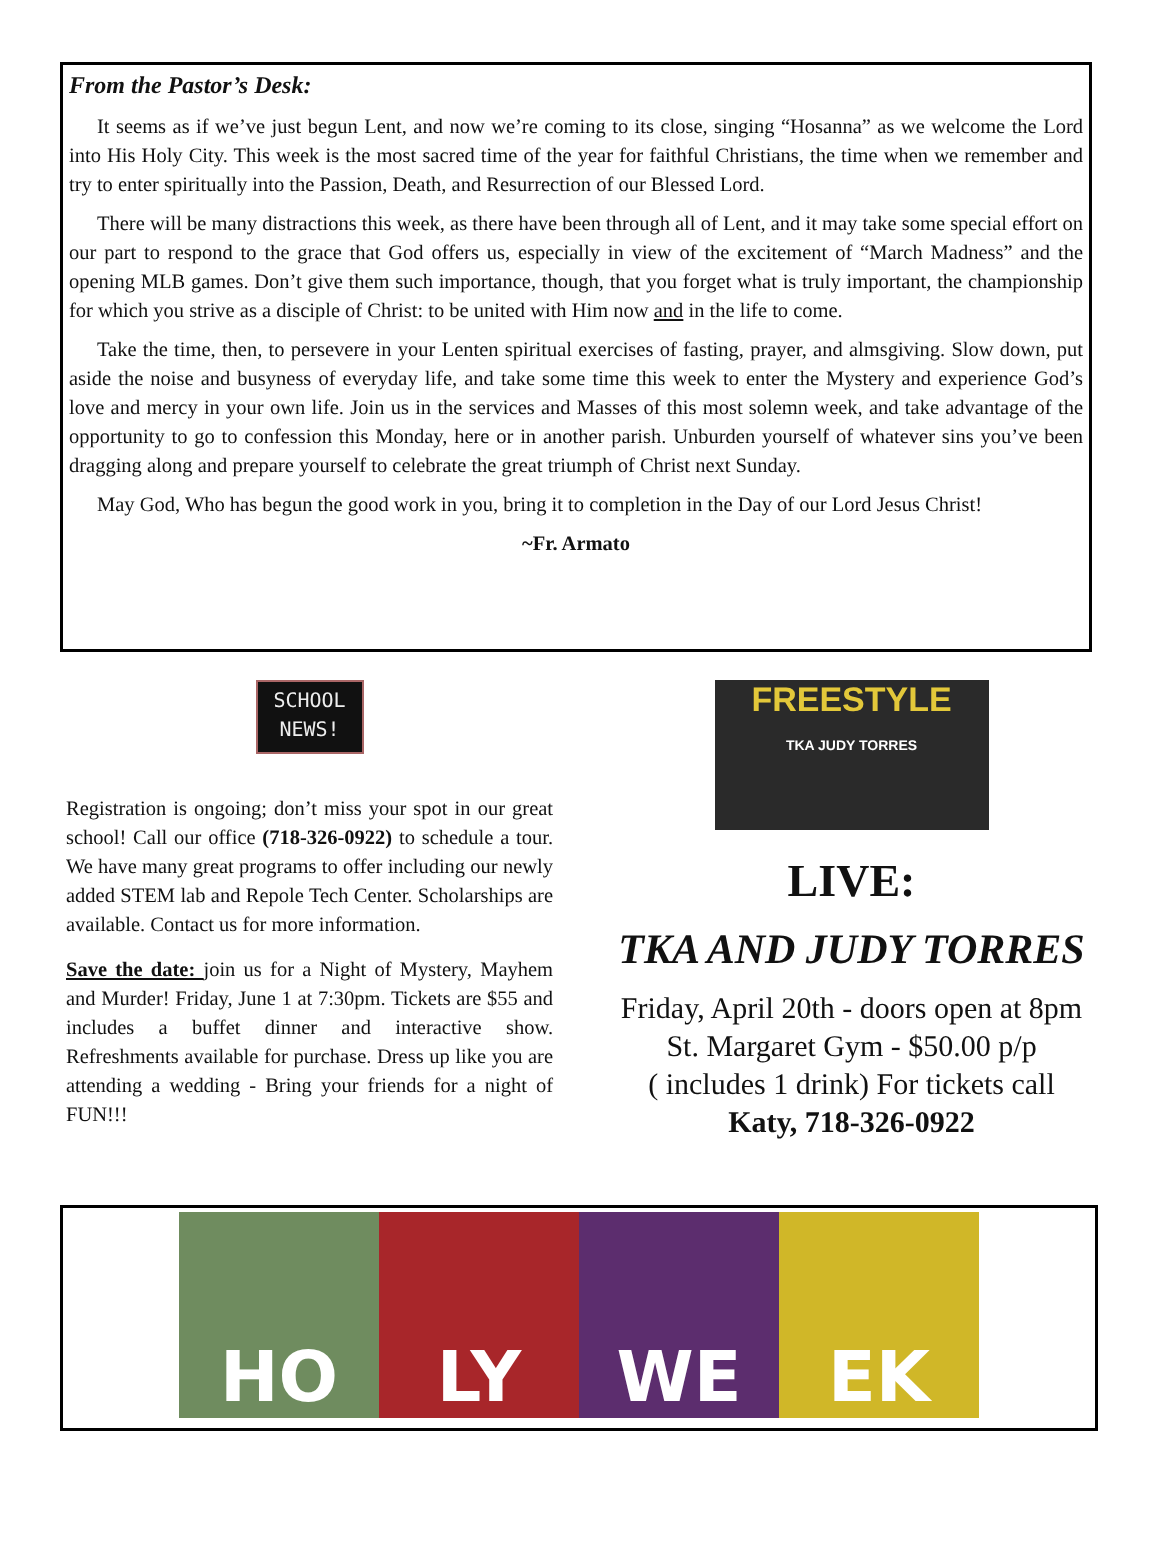From the Pastor’s Desk:
It seems as if we’ve just begun Lent, and now we’re coming to its close, singing “Hosanna” as we welcome the Lord into His Holy City. This week is the most sacred time of the year for faithful Christians, the time when we remember and try to enter spiritually into the Passion, Death, and Resurrection of our Blessed Lord.
There will be many distractions this week, as there have been through all of Lent, and it may take some special effort on our part to respond to the grace that God offers us, especially in view of the excitement of “March Madness” and the opening MLB games. Don’t give them such importance, though, that you forget what is truly important, the championship for which you strive as a disciple of Christ: to be united with Him now and in the life to come.
Take the time, then, to persevere in your Lenten spiritual exercises of fasting, prayer, and almsgiving. Slow down, put aside the noise and busyness of everyday life, and take some time this week to enter the Mystery and experience God’s love and mercy in your own life. Join us in the services and Masses of this most solemn week, and take advantage of the opportunity to go to confession this Monday, here or in another parish. Unburden yourself of whatever sins you’ve been dragging along and prepare yourself to celebrate the great triumph of Christ next Sunday.
May God, Who has begun the good work in you, bring it to completion in the Day of our Lord Jesus Christ!
~Fr. Armato
SCHOOL
NEWS!
Registration is ongoing; don’t miss your spot in our great school! Call our office (718-326-0922) to schedule a tour. We have many great programs to offer including our newly added STEM lab and Repole Tech Center. Scholarships are available. Contact us for more information.
Save the date: join us for a Night of Mystery, Mayhem and Murder! Friday, June 1 at 7:30pm. Tickets are $55 and includes a buffet dinner and interactive show. Refreshments available for purchase. Dress up like you are attending a wedding - Bring your friends for a night of FUN!!!
FREESTYLE
TKA JUDY TORRES
LIVE:
TKA AND JUDY TORRES
Friday, April 20th - doors open at 8pm
St. Margaret Gym - $50.00 p/p
( includes 1 drink) For tickets call
Katy, 718-326-0922
HO LY WE EK